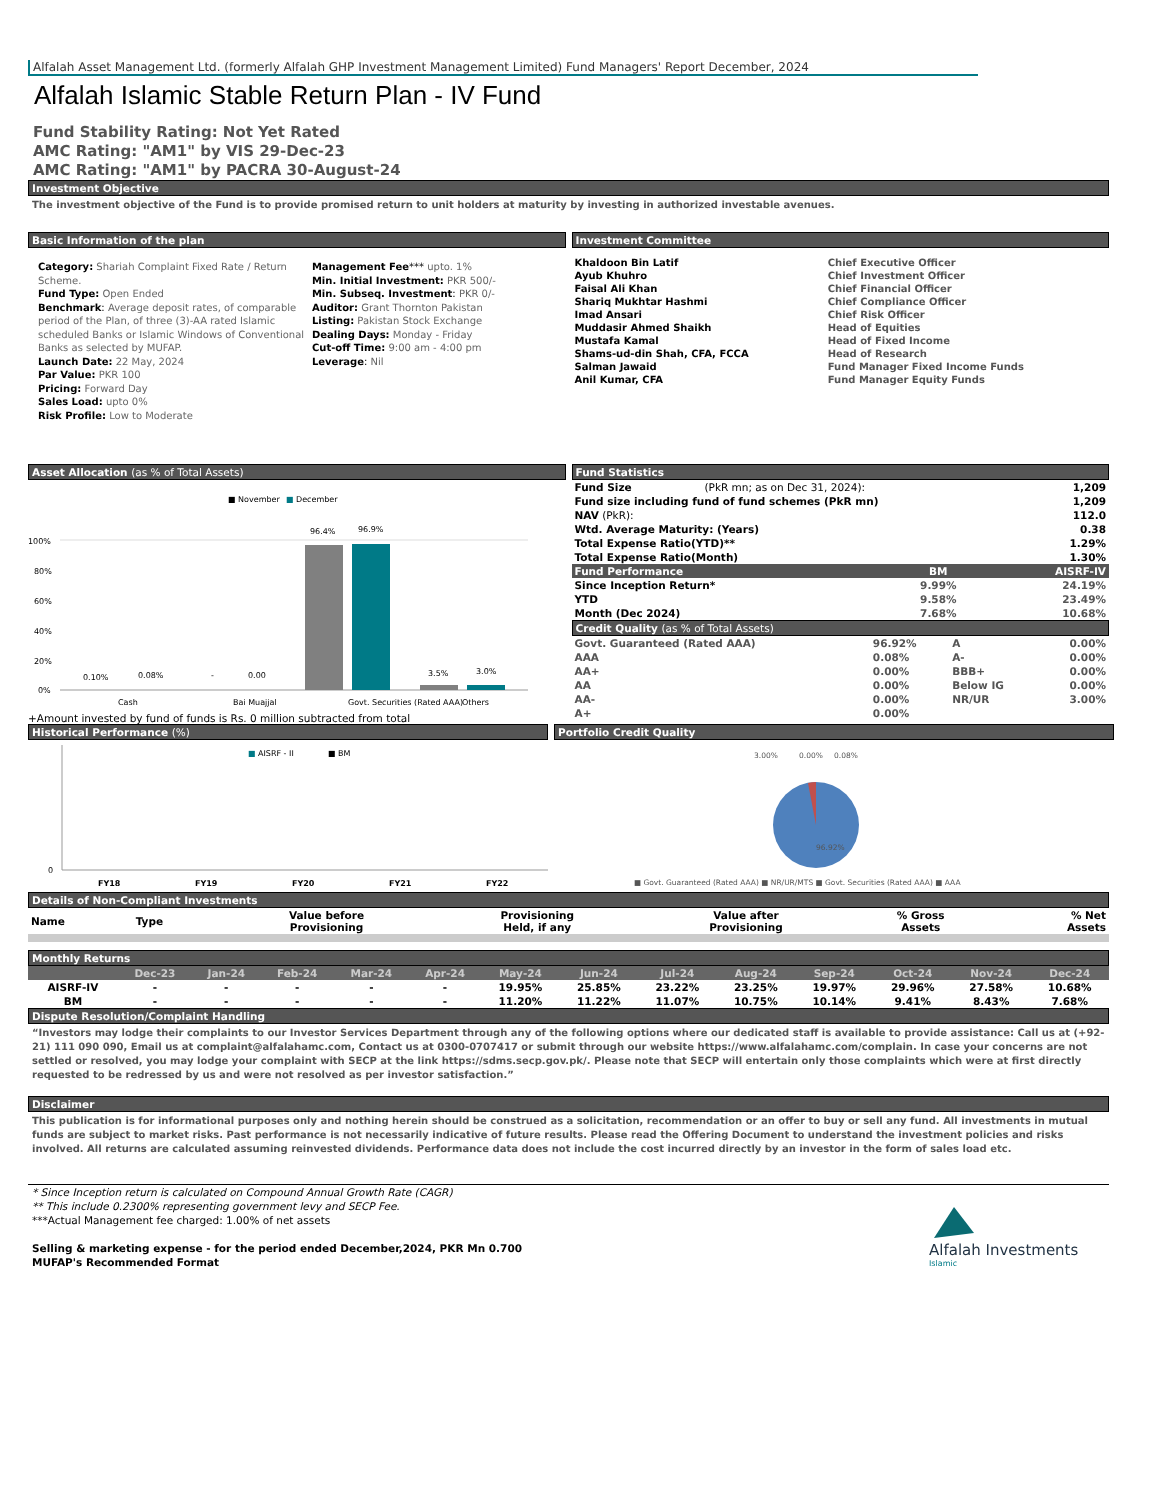Alfalah Asset Management Ltd. (formerly Alfalah GHP Investment Management Limited) Fund Managers' Report December, 2024
Alfalah Islamic Stable Return Plan - IV Fund
Fund Stability Rating: Not Yet Rated
AMC Rating: "AM1" by VIS 29-Dec-23
AMC Rating: "AM1" by PACRA 30-August-24
Investment Objective
The investment objective of the Fund is to provide promised return to unit holders at maturity by investing in authorized investable avenues.
Basic Information of the plan
Category: Shariah Complaint Fixed Rate / Return Scheme.
Fund Type: Open Ended
Benchmark: Average deposit rates, of comparable period of the Plan, of three (3)-AA rated Islamic scheduled Banks or Islamic Windows of Conventional Banks as selected by MUFAP.
Launch Date: 22 May, 2024
Par Value: PKR 100
Pricing: Forward Day
Sales Load: upto 0%
Risk Profile: Low to Moderate
Management Fee*** upto. 1%
Min. Initial Investment: PKR 500/-
Min. Subseq. Investment: PKR 0/-
Auditor: Grant Thornton Pakistan
Listing: Pakistan Stock Exchange
Dealing Days: Monday - Friday
Cut-off Time: 9:00 am - 4:00 pm
Leverage: Nil
Investment Committee
| Khaldoon Bin Latif | Chief Executive Officer |
| Ayub Khuhro | Chief Investment Officer |
| Faisal Ali Khan | Chief Financial Officer |
| Shariq Mukhtar Hashmi | Chief Compliance Officer |
| Imad Ansari | Chief Risk Officer |
| Muddasir Ahmed Shaikh | Head of Equities |
| Mustafa Kamal | Head of Fixed Income |
| Shams-ud-din Shah, CFA, FCCA | Head of Research |
| Salman Jawaid | Fund Manager Fixed Income Funds |
| Anil Kumar, CFA | Fund Manager Equity Funds |
Asset Allocation (as % of Total Assets)
■ November
■
December
100%
80%
60%
40%
20%
0%
96.4%
96.9%
3.5%
3.0%
0.10%
0.08%
-
0.00
Cash
Bai Muajjal
Govt. Securities (Rated AAA)
Others
+Amount invested by fund of funds is Rs. 0 million subtracted from total
Fund Statistics
| Fund Size | (PkR mn; as on Dec 31, 2024): | 1,209 |
| Fund size including fund of fund schemes (PkR mn) | | 1,209 |
| NAV (PkR): | | 112.0 |
| Wtd. Average Maturity: (Years) | | 0.38 |
| Total Expense Ratio(YTD)** | | 1.29% |
| Total Expense Ratio(Month) | | 1.30% |
| Fund Performance | BM | AISRF-IV |
| --- | --- | --- |
| Since Inception Return* | 9.99% | 24.19% |
| YTD | 9.58% | 23.49% |
| Month (Dec 2024) | 7.68% | 10.68% |
Credit Quality (as % of Total Assets)
| Govt. Guaranteed (Rated AAA) | 96.92% | A | 0.00% |
| AAA | 0.08% | A- | 0.00% |
| AA+ | 0.00% | BBB+ | 0.00% |
| AA | 0.00% | Below IG | 0.00% |
| AA- | 0.00% | NR/UR | 3.00% |
| A+ | 0.00% | | |
Historical Performance (%)
■
AISRF - II
■ BM
0
FY18
FY19
FY20
FY21
FY22
Portfolio Credit Quality
3.00%
0.00%
0.08%
96.92%
■ Govt. Guaranteed (Rated AAA) ■ NR/UR/MTS ■ Govt. Securities (Rated AAA) ■ AAA
Details of Non-Compliant Investments
| Name | Type | Value before Provisioning | Provisioning Held, if any | Value after Provisioning | % Gross Assets | % Net Assets |
Monthly Returns
| | Dec-23 | Jan-24 | Feb-24 | Mar-24 | Apr-24 | May-24 | Jun-24 | Jul-24 | Aug-24 | Sep-24 | Oct-24 | Nov-24 | Dec-24 |
| --- | --- | --- | --- | --- | --- | --- | --- | --- | --- | --- | --- | --- | --- |
| AISRF-IV | - | - | - | - | - | 19.95% | 25.85% | 23.22% | 23.25% | 19.97% | 29.96% | 27.58% | 10.68% |
| BM | - | - | - | - | - | 11.20% | 11.22% | 11.07% | 10.75% | 10.14% | 9.41% | 8.43% | 7.68% |
Dispute Resolution/Complaint Handling
“Investors may lodge their complaints to our Investor Services Department through any of the following options where our dedicated staff is available to provide assistance: Call us at (+92-21) 111 090 090, Email us at complaint@alfalahamc.com, Contact us at 0300-0707417 or submit through our website https://www.alfalahamc.com/complain. In case your concerns are not settled or resolved, you may lodge your complaint with SECP at the link https://sdms.secp.gov.pk/. Please note that SECP will entertain only those complaints which were at first directly requested to be redressed by us and were not resolved as per investor satisfaction.”
Disclaimer
This publication is for informational purposes only and nothing herein should be construed as a solicitation, recommendation or an offer to buy or sell any fund. All investments in mutual funds are subject to market risks. Past performance is not necessarily indicative of future results. Please read the Offering Document to understand the investment policies and risks involved. All returns are calculated assuming reinvested dividends. Performance data does not include the cost incurred directly by an investor in the form of sales load etc.
* Since Inception return is calculated on Compound Annual Growth Rate (CAGR)
** This include 0.2300% representing government levy and SECP Fee.
***Actual Management fee charged: 1.00% of net assets
Selling & marketing expense - for the period ended December,2024, PKR Mn 0.700
MUFAP's Recommended Format
Alfalah Investments
Islamic